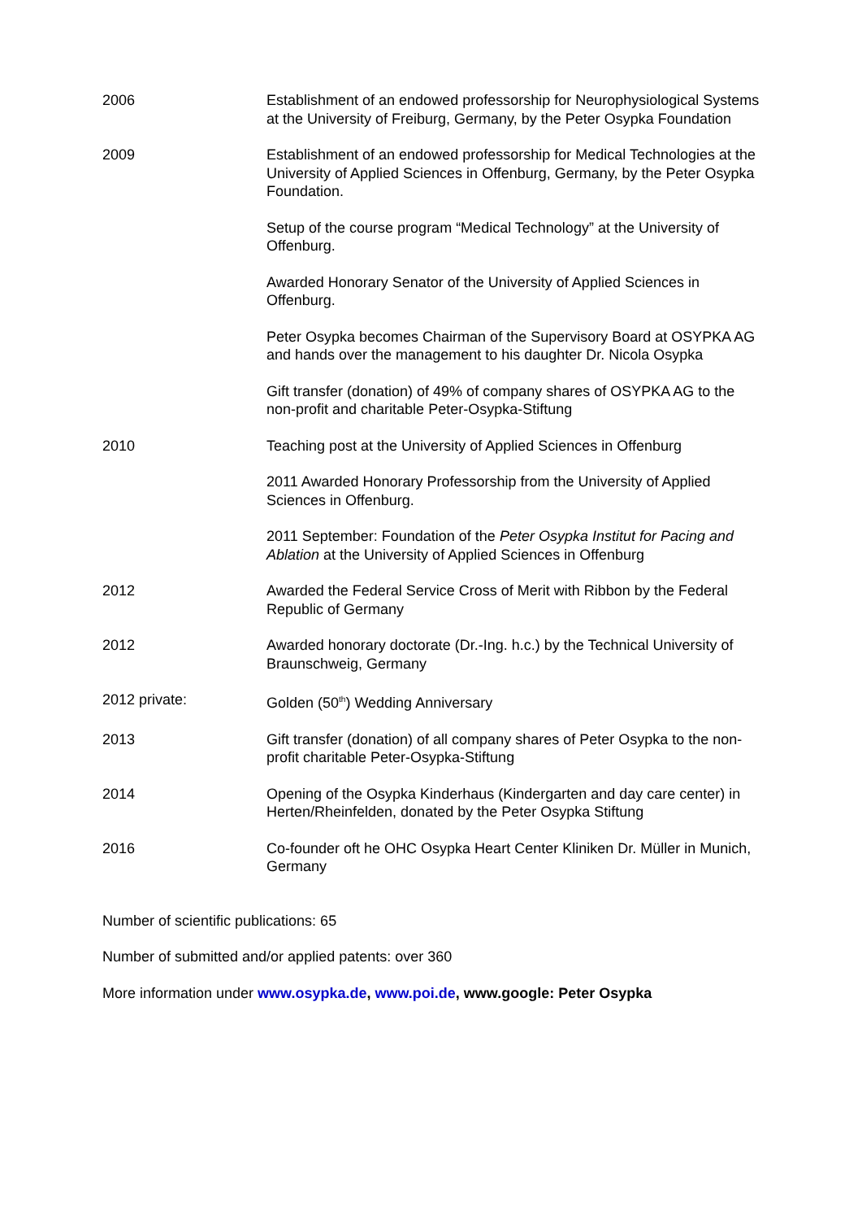2006 Establishment of an endowed professorship for Neurophysiological Systems at the University of Freiburg, Germany, by the Peter Osypka Foundation
2009 Establishment of an endowed professorship for Medical Technologies at the University of Applied Sciences in Offenburg, Germany, by the Peter Osypka Foundation.
Setup of the course program “Medical Technology” at the University of Offenburg.
Awarded Honorary Senator of the University of Applied Sciences in Offenburg.
Peter Osypka becomes Chairman of the Supervisory Board at OSYPKA AG and hands over the management to his daughter Dr. Nicola Osypka
Gift transfer (donation) of 49% of company shares of OSYPKA AG to the non-profit and charitable Peter-Osypka-Stiftung
2010 Teaching post at the University of Applied Sciences in Offenburg
2011 Awarded Honorary Professorship from the University of Applied Sciences in Offenburg.
2011 September: Foundation of the Peter Osypka Institut for Pacing and Ablation at the University of Applied Sciences in Offenburg
2012 Awarded the Federal Service Cross of Merit with Ribbon by the Federal Republic of Germany
2012 Awarded honorary doctorate (Dr.-Ing. h.c.) by the Technical University of Braunschweig, Germany
2012 private: Golden (50<sup>th</sup>) Wedding Anniversary
2013 Gift transfer (donation) of all company shares of Peter Osypka to the non-profit charitable Peter-Osypka-Stiftung
2014 Opening of the Osypka Kinderhaus (Kindergarten and day care center) in Herten/Rheinfelden, donated by the Peter Osypka Stiftung
2016 Co-founder oft he OHC Osypka Heart Center Kliniken Dr. Müller in Munich, Germany
Number of scientific publications: 65
Number of submitted and/or applied patents: over 360
More information under www.osypka.de, www.poi.de, www.google: Peter Osypka